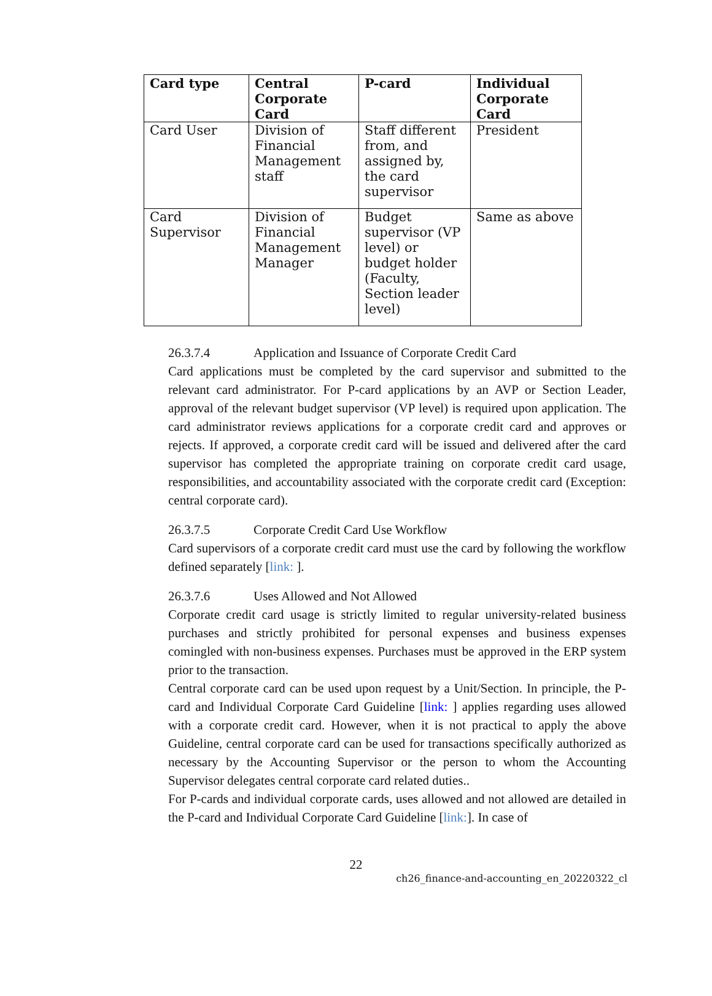| Card type | Central Corporate Card | P-card | Individual Corporate Card |
| --- | --- | --- | --- |
| Card User | Division of Financial Management staff | Staff different from, and assigned by, the card supervisor | President |
| Card Supervisor | Division of Financial Management Manager | Budget supervisor (VP level) or budget holder (Faculty, Section leader level) | Same as above |
26.3.7.4 Application and Issuance of Corporate Credit Card
Card applications must be completed by the card supervisor and submitted to the relevant card administrator. For P-card applications by an AVP or Section Leader, approval of the relevant budget supervisor (VP level) is required upon application. The card administrator reviews applications for a corporate credit card and approves or rejects. If approved, a corporate credit card will be issued and delivered after the card supervisor has completed the appropriate training on corporate credit card usage, responsibilities, and accountability associated with the corporate credit card (Exception: central corporate card).
26.3.7.5 Corporate Credit Card Use Workflow
Card supervisors of a corporate credit card must use the card by following the workflow defined separately [link: ].
26.3.7.6 Uses Allowed and Not Allowed
Corporate credit card usage is strictly limited to regular university-related business purchases and strictly prohibited for personal expenses and business expenses comingled with non-business expenses. Purchases must be approved in the ERP system prior to the transaction.
Central corporate card can be used upon request by a Unit/Section. In principle, the P-card and Individual Corporate Card Guideline [link: ] applies regarding uses allowed with a corporate credit card. However, when it is not practical to apply the above Guideline, central corporate card can be used for transactions specifically authorized as necessary by the Accounting Supervisor or the person to whom the Accounting Supervisor delegates central corporate card related duties..
For P-cards and individual corporate cards, uses allowed and not allowed are detailed in the P-card and Individual Corporate Card Guideline [link:]. In case of
22
ch26_finance-and-accounting_en_20220322_cl